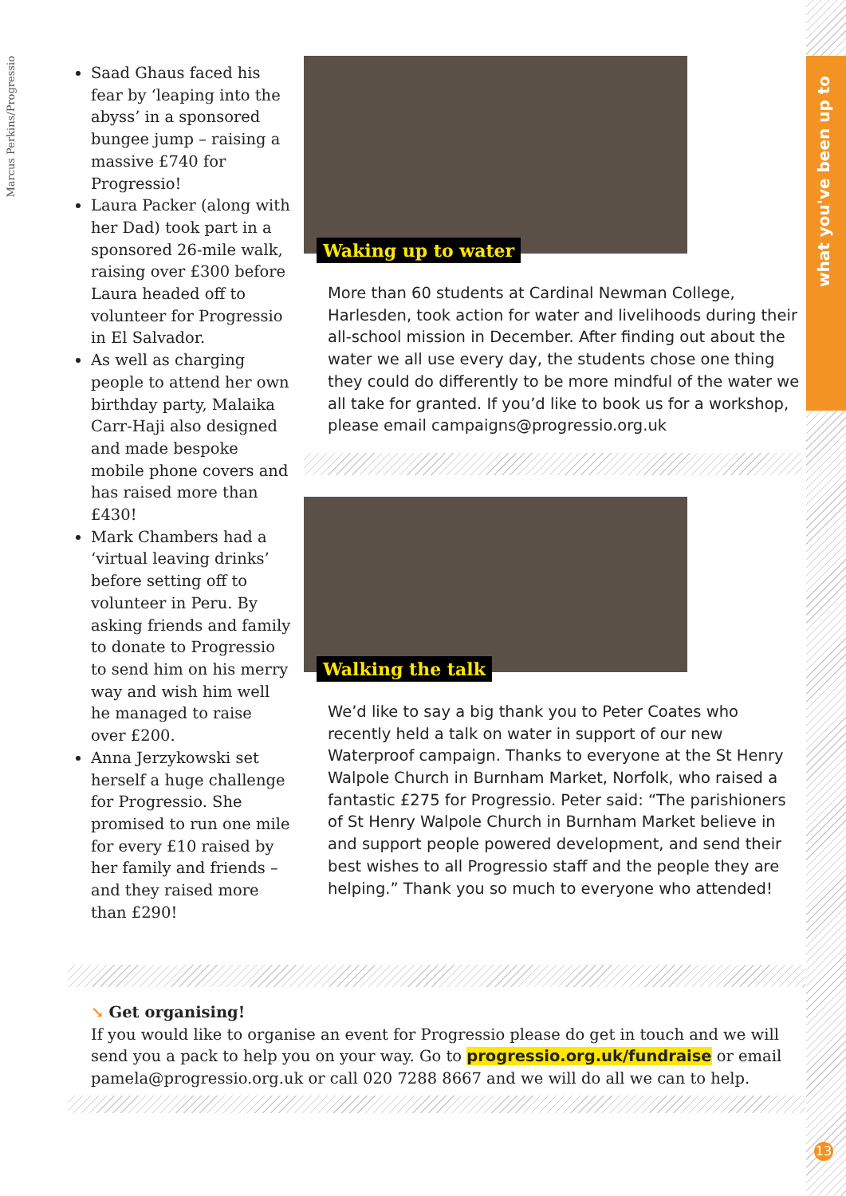what you've been up to
Marcus Perkins/Progressio
Saad Ghaus faced his fear by ‘leaping into the abyss’ in a sponsored bungee jump – raising a massive £740 for Progressio!
Laura Packer (along with her Dad) took part in a sponsored 26-mile walk, raising over £300 before Laura headed off to volunteer for Progressio in El Salvador.
As well as charging people to attend her own birthday party, Malaika Carr-Haji also designed and made bespoke mobile phone covers and has raised more than £430!
Mark Chambers had a ‘virtual leaving drinks’ before setting off to volunteer in Peru. By asking friends and family to donate to Progressio to send him on his merry way and wish him well he managed to raise over £200.
Anna Jerzykowski set herself a huge challenge for Progressio. She promised to run one mile for every £10 raised by her family and friends – and they raised more than £290!
Waking up to water
More than 60 students at Cardinal Newman College, Harlesden, took action for water and livelihoods during their all-school mission in December. After finding out about the water we all use every day, the students chose one thing they could do differently to be more mindful of the water we all take for granted. If you’d like to book us for a workshop, please email campaigns@progressio.org.uk
Walking the talk
We’d like to say a big thank you to Peter Coates who recently held a talk on water in support of our new Waterproof campaign. Thanks to everyone at the St Henry Walpole Church in Burnham Market, Norfolk, who raised a fantastic £275 for Progressio. Peter said: “The parishioners of St Henry Walpole Church in Burnham Market believe in and support people powered development, and send their best wishes to all Progressio staff and the people they are helping.” Thank you so much to everyone who attended!
↘ Get organising!
If you would like to organise an event for Progressio please do get in touch and we will send you a pack to help you on your way. Go to progressio.org.uk/fundraise or email pamela@progressio.org.uk or call 020 7288 8667 and we will do all we can to help.
13